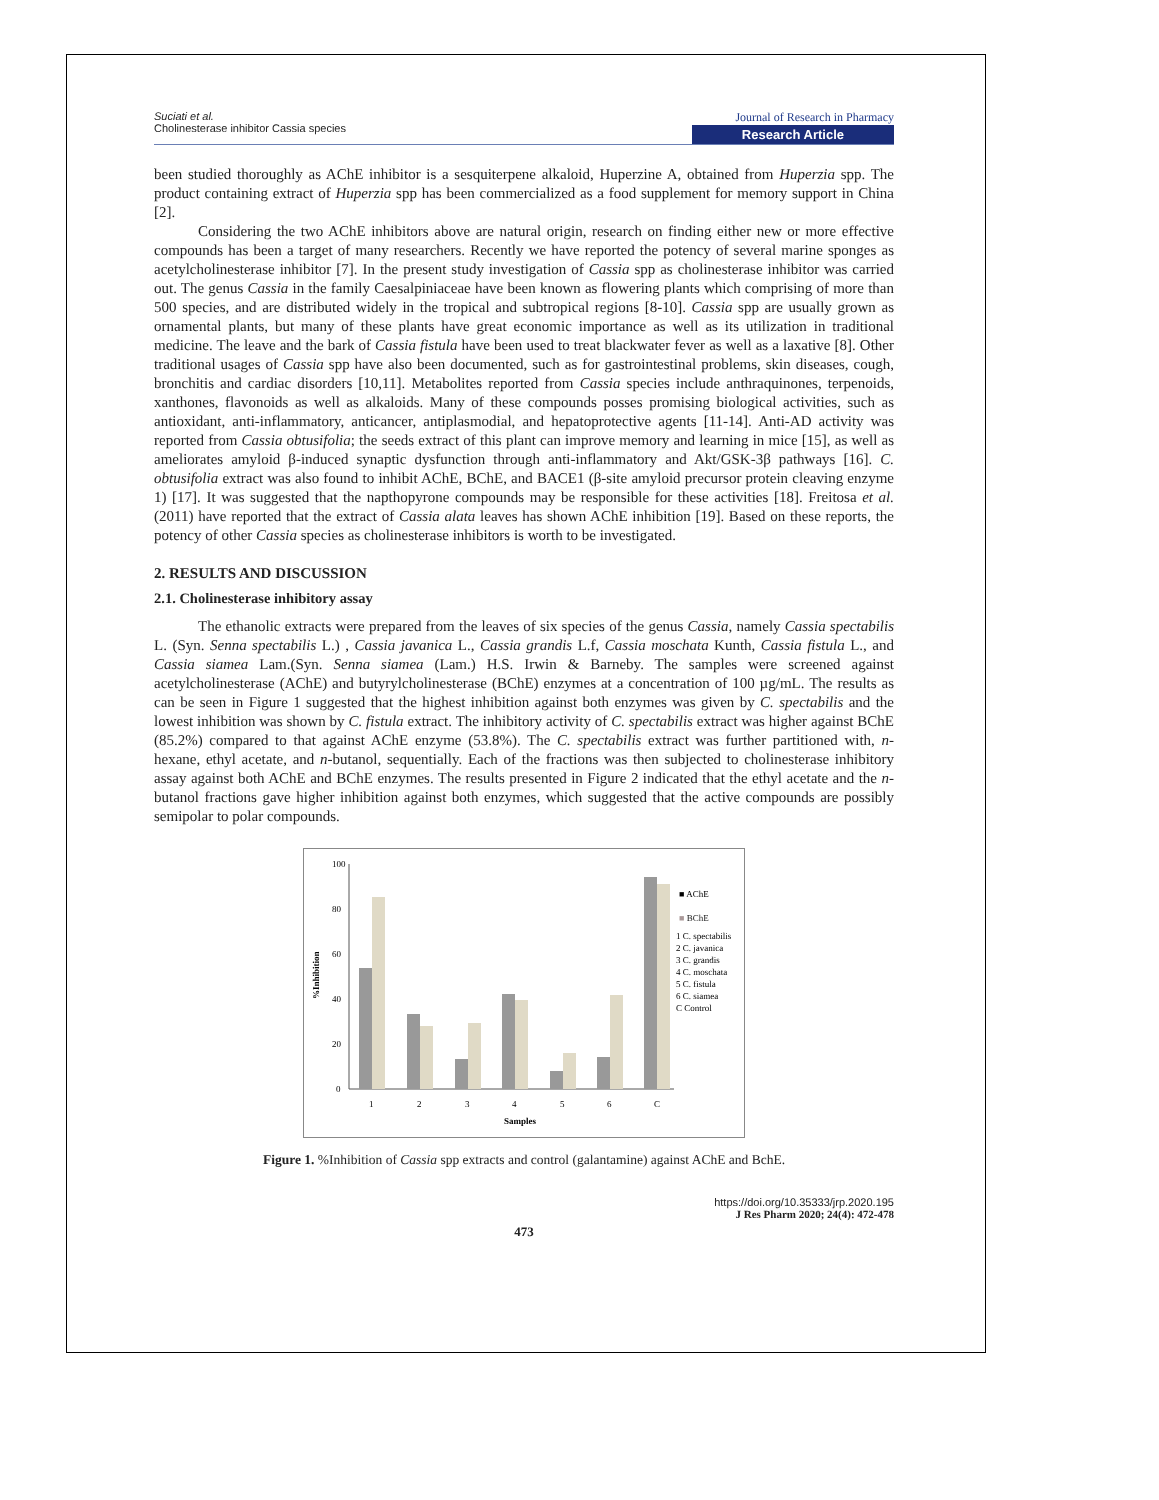Suciati et al.
Cholinesterase inhibitor Cassia species
Journal of Research in Pharmacy
Research Article
been studied thoroughly as AChE inhibitor is a sesquiterpene alkaloid, Huperzine A, obtained from Huperzia spp. The product containing extract of Huperzia spp has been commercialized as a food supplement for memory support in China [2].
Considering the two AChE inhibitors above are natural origin, research on finding either new or more effective compounds has been a target of many researchers. Recently we have reported the potency of several marine sponges as acetylcholinesterase inhibitor [7]. In the present study investigation of Cassia spp as cholinesterase inhibitor was carried out. The genus Cassia in the family Caesalpiniaceae have been known as flowering plants which comprising of more than 500 species, and are distributed widely in the tropical and subtropical regions [8-10]. Cassia spp are usually grown as ornamental plants, but many of these plants have great economic importance as well as its utilization in traditional medicine. The leave and the bark of Cassia fistula have been used to treat blackwater fever as well as a laxative [8]. Other traditional usages of Cassia spp have also been documented, such as for gastrointestinal problems, skin diseases, cough, bronchitis and cardiac disorders [10,11]. Metabolites reported from Cassia species include anthraquinones, terpenoids, xanthones, flavonoids as well as alkaloids. Many of these compounds posses promising biological activities, such as antioxidant, anti-inflammatory, anticancer, antiplasmodial, and hepatoprotective agents [11-14]. Anti-AD activity was reported from Cassia obtusifolia; the seeds extract of this plant can improve memory and learning in mice [15], as well as ameliorates amyloid β-induced synaptic dysfunction through anti-inflammatory and Akt/GSK-3β pathways [16]. C. obtusifolia extract was also found to inhibit AChE, BChE, and BACE1 (β-site amyloid precursor protein cleaving enzyme 1) [17]. It was suggested that the napthopyrone compounds may be responsible for these activities [18]. Freitosa et al. (2011) have reported that the extract of Cassia alata leaves has shown AChE inhibition [19]. Based on these reports, the potency of other Cassia species as cholinesterase inhibitors is worth to be investigated.
2. RESULTS AND DISCUSSION
2.1. Cholinesterase inhibitory assay
The ethanolic extracts were prepared from the leaves of six species of the genus Cassia, namely Cassia spectabilis L. (Syn. Senna spectabilis L.) , Cassia javanica L., Cassia grandis L.f, Cassia moschata Kunth, Cassia fistula L., and Cassia siamea Lam.(Syn. Senna siamea (Lam.) H.S. Irwin & Barneby. The samples were screened against acetylcholinesterase (AChE) and butyrylcholinesterase (BChE) enzymes at a concentration of 100 µg/mL. The results as can be seen in Figure 1 suggested that the highest inhibition against both enzymes was given by C. spectabilis and the lowest inhibition was shown by C. fistula extract. The inhibitory activity of C. spectabilis extract was higher against BChE (85.2%) compared to that against AChE enzyme (53.8%). The C. spectabilis extract was further partitioned with, n-hexane, ethyl acetate, and n-butanol, sequentially. Each of the fractions was then subjected to cholinesterase inhibitory assay against both AChE and BChE enzymes. The results presented in Figure 2 indicated that the ethyl acetate and the n-butanol fractions gave higher inhibition against both enzymes, which suggested that the active compounds are possibly semipolar to polar compounds.
100
80
60
40
20
0
%Inhibition
1
2
3
4
5
6
C
Samples
■ AChE
■ BChE
1 C. spectabilis
2 C. javanica
3 C. grandis
4 C. moschata
5 C. fistula
6 C. siamea
C Control
Figure 1. %Inhibition of Cassia spp extracts and control (galantamine) against AChE and BchE.
https://doi.org/10.35333/jrp.2020.195
J Res Pharm 2020; 24(4): 472-478
473